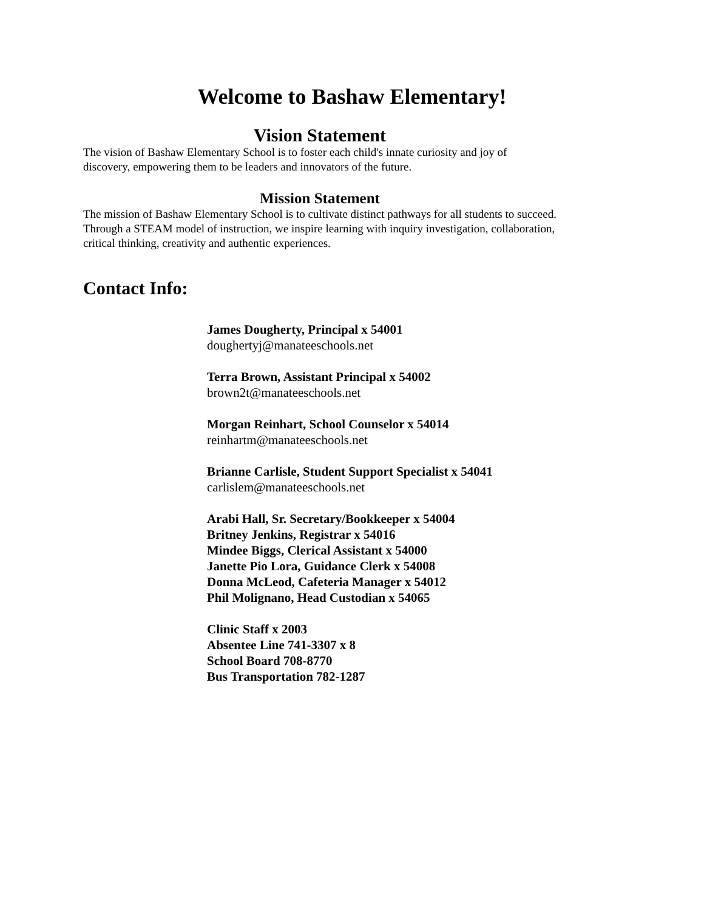Welcome to Bashaw Elementary!
Vision Statement
The vision of Bashaw Elementary School is to foster each child's innate curiosity and joy of discovery, empowering them to be leaders and innovators of the future.
Mission Statement
The mission of Bashaw Elementary School is to cultivate distinct pathways for all students to succeed. Through a STEAM model of instruction, we inspire learning with inquiry investigation, collaboration, critical thinking, creativity and authentic experiences.
Contact Info:
James Dougherty, Principal x 54001
doughertyj@manateeschools.net
Terra Brown, Assistant Principal x 54002
brown2t@manateeschools.net
Morgan Reinhart, School Counselor x 54014
reinhartm@manateeschools.net
Brianne Carlisle, Student Support Specialist x 54041
carlislem@manateeschools.net
Arabi Hall, Sr. Secretary/Bookkeeper x 54004
Britney Jenkins, Registrar x 54016
Mindee Biggs, Clerical Assistant x 54000
Janette Pio Lora, Guidance Clerk x 54008
Donna McLeod, Cafeteria Manager x 54012
Phil Molignano, Head Custodian x 54065
Clinic Staff x 2003
Absentee Line 741-3307 x 8
School Board 708-8770
Bus Transportation 782-1287